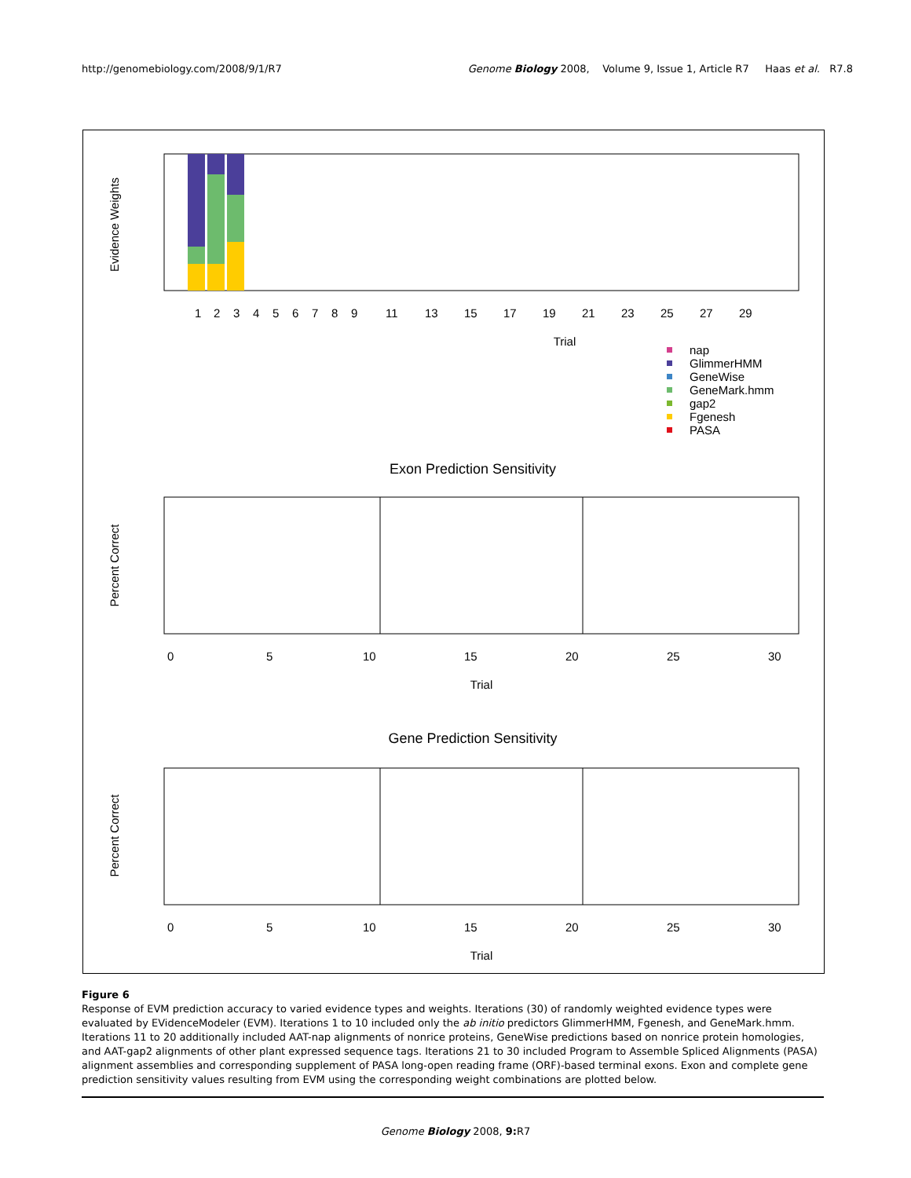http://genomebiology.com/2008/9/1/R7 Genome Biology 2008, Volume 9, Issue 1, Article R7 Haas et al. R7.8
Evidence Weights
Trial
1
2
3
4
5
6
7
8
9
11
13
15
17
19
21
23
25
27
29
nap
GlimmerHMM
GeneWise
GeneMark.hmm
gap2
Fgenesh
PASA
Exon Prediction Sensitivity
Percent Correct
0
5
10
15
20
25
30
Trial
Gene Prediction Sensitivity
Percent Correct
0
5
10
15
20
25
30
Trial
Figure 6
Response of EVM prediction accuracy to varied evidence types and weights. Iterations (30) of randomly weighted evidence types were evaluated by EVidenceModeler (EVM). Iterations 1 to 10 included only the ab initio predictors GlimmerHMM, Fgenesh, and GeneMark.hmm. Iterations 11 to 20 additionally included AAT-nap alignments of nonrice proteins, GeneWise predictions based on nonrice protein homologies, and AAT-gap2 alignments of other plant expressed sequence tags. Iterations 21 to 30 included Program to Assemble Spliced Alignments (PASA) alignment assemblies and corresponding supplement of PASA long-open reading frame (ORF)-based terminal exons. Exon and complete gene prediction sensitivity values resulting from EVM using the corresponding weight combinations are plotted below.
Genome Biology 2008, 9: R7